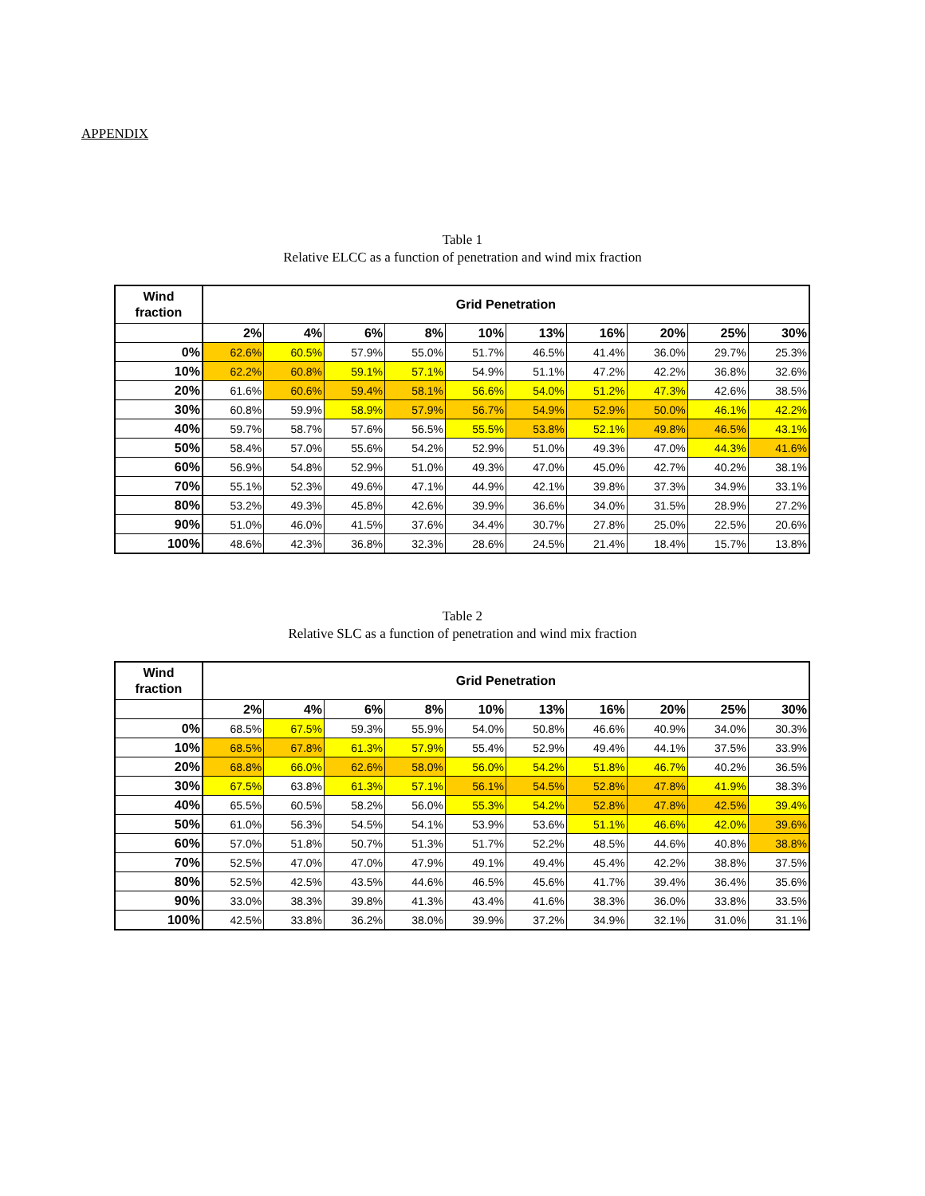APPENDIX
Table 1
Relative ELCC as a function of penetration and wind mix fraction
| Wind fraction | Grid Penetration | | | | | | | | | |
| | 2% | 4% | 6% | 8% | 10% | 13% | 16% | 20% | 25% | 30% |
| 0% | 62.6% | 60.5% | 57.9% | 55.0% | 51.7% | 46.5% | 41.4% | 36.0% | 29.7% | 25.3% |
| 10% | 62.2% | 60.8% | 59.1% | 57.1% | 54.9% | 51.1% | 47.2% | 42.2% | 36.8% | 32.6% |
| 20% | 61.6% | 60.6% | 59.4% | 58.1% | 56.6% | 54.0% | 51.2% | 47.3% | 42.6% | 38.5% |
| 30% | 60.8% | 59.9% | 58.9% | 57.9% | 56.7% | 54.9% | 52.9% | 50.0% | 46.1% | 42.2% |
| 40% | 59.7% | 58.7% | 57.6% | 56.5% | 55.5% | 53.8% | 52.1% | 49.8% | 46.5% | 43.1% |
| 50% | 58.4% | 57.0% | 55.6% | 54.2% | 52.9% | 51.0% | 49.3% | 47.0% | 44.3% | 41.6% |
| 60% | 56.9% | 54.8% | 52.9% | 51.0% | 49.3% | 47.0% | 45.0% | 42.7% | 40.2% | 38.1% |
| 70% | 55.1% | 52.3% | 49.6% | 47.1% | 44.9% | 42.1% | 39.8% | 37.3% | 34.9% | 33.1% |
| 80% | 53.2% | 49.3% | 45.8% | 42.6% | 39.9% | 36.6% | 34.0% | 31.5% | 28.9% | 27.2% |
| 90% | 51.0% | 46.0% | 41.5% | 37.6% | 34.4% | 30.7% | 27.8% | 25.0% | 22.5% | 20.6% |
| 100% | 48.6% | 42.3% | 36.8% | 32.3% | 28.6% | 24.5% | 21.4% | 18.4% | 15.7% | 13.8% |
Table 2
Relative SLC as a function of penetration and wind mix fraction
| Wind fraction | Grid Penetration | | | | | | | | | |
| | 2% | 4% | 6% | 8% | 10% | 13% | 16% | 20% | 25% | 30% |
| 0% | 68.5% | 67.5% | 59.3% | 55.9% | 54.0% | 50.8% | 46.6% | 40.9% | 34.0% | 30.3% |
| 10% | 68.5% | 67.8% | 61.3% | 57.9% | 55.4% | 52.9% | 49.4% | 44.1% | 37.5% | 33.9% |
| 20% | 68.8% | 66.0% | 62.6% | 58.0% | 56.0% | 54.2% | 51.8% | 46.7% | 40.2% | 36.5% |
| 30% | 67.5% | 63.8% | 61.3% | 57.1% | 56.1% | 54.5% | 52.8% | 47.8% | 41.9% | 38.3% |
| 40% | 65.5% | 60.5% | 58.2% | 56.0% | 55.3% | 54.2% | 52.8% | 47.8% | 42.5% | 39.4% |
| 50% | 61.0% | 56.3% | 54.5% | 54.1% | 53.9% | 53.6% | 51.1% | 46.6% | 42.0% | 39.6% |
| 60% | 57.0% | 51.8% | 50.7% | 51.3% | 51.7% | 52.2% | 48.5% | 44.6% | 40.8% | 38.8% |
| 70% | 52.5% | 47.0% | 47.0% | 47.9% | 49.1% | 49.4% | 45.4% | 42.2% | 38.8% | 37.5% |
| 80% | 52.5% | 42.5% | 43.5% | 44.6% | 46.5% | 45.6% | 41.7% | 39.4% | 36.4% | 35.6% |
| 90% | 33.0% | 38.3% | 39.8% | 41.3% | 43.4% | 41.6% | 38.3% | 36.0% | 33.8% | 33.5% |
| 100% | 42.5% | 33.8% | 36.2% | 38.0% | 39.9% | 37.2% | 34.9% | 32.1% | 31.0% | 31.1% |